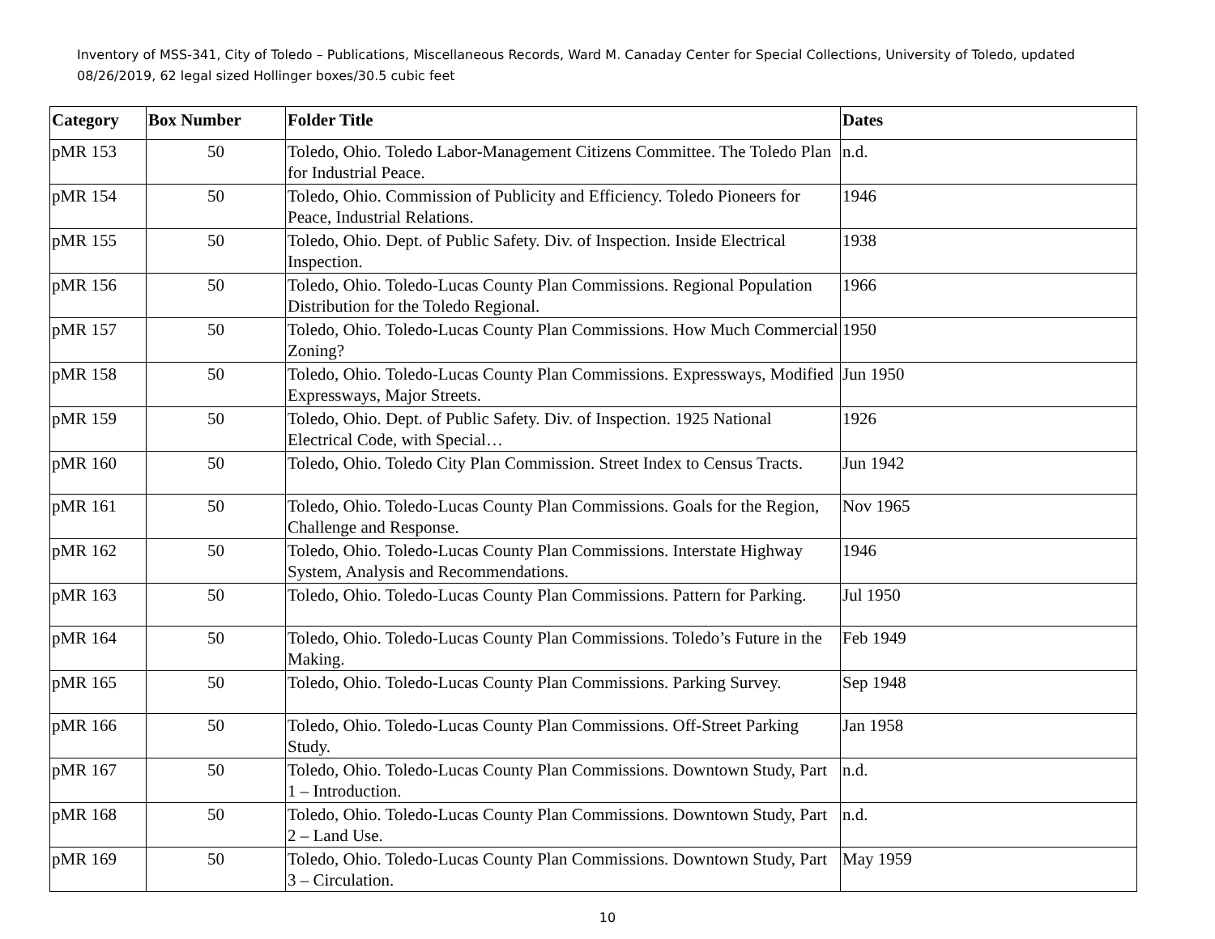Inventory of MSS-341, City of Toledo – Publications, Miscellaneous Records, Ward M. Canaday Center for Special Collections, University of Toledo, updated 08/26/2019, 62 legal sized Hollinger boxes/30.5 cubic feet
| Category | Box Number | Folder Title | Dates |
| --- | --- | --- | --- |
| pMR 153 | 50 | Toledo, Ohio. Toledo Labor-Management Citizens Committee. The Toledo Plan for Industrial Peace. | n.d. |
| pMR 154 | 50 | Toledo, Ohio. Commission of Publicity and Efficiency. Toledo Pioneers for Peace, Industrial Relations. | 1946 |
| pMR 155 | 50 | Toledo, Ohio. Dept. of Public Safety. Div. of Inspection. Inside Electrical Inspection. | 1938 |
| pMR 156 | 50 | Toledo, Ohio. Toledo-Lucas County Plan Commissions. Regional Population Distribution for the Toledo Regional. | 1966 |
| pMR 157 | 50 | Toledo, Ohio. Toledo-Lucas County Plan Commissions. How Much Commercial Zoning? | 1950 |
| pMR 158 | 50 | Toledo, Ohio. Toledo-Lucas County Plan Commissions. Expressways, Modified Expressways, Major Streets. | Jun 1950 |
| pMR 159 | 50 | Toledo, Ohio. Dept. of Public Safety. Div. of Inspection. 1925 National Electrical Code, with Special… | 1926 |
| pMR 160 | 50 | Toledo, Ohio. Toledo City Plan Commission. Street Index to Census Tracts. | Jun 1942 |
| pMR 161 | 50 | Toledo, Ohio. Toledo-Lucas County Plan Commissions. Goals for the Region, Challenge and Response. | Nov 1965 |
| pMR 162 | 50 | Toledo, Ohio. Toledo-Lucas County Plan Commissions. Interstate Highway System, Analysis and Recommendations. | 1946 |
| pMR 163 | 50 | Toledo, Ohio. Toledo-Lucas County Plan Commissions. Pattern for Parking. | Jul 1950 |
| pMR 164 | 50 | Toledo, Ohio. Toledo-Lucas County Plan Commissions. Toledo’s Future in the Making. | Feb 1949 |
| pMR 165 | 50 | Toledo, Ohio. Toledo-Lucas County Plan Commissions. Parking Survey. | Sep 1948 |
| pMR 166 | 50 | Toledo, Ohio. Toledo-Lucas County Plan Commissions. Off-Street Parking Study. | Jan 1958 |
| pMR 167 | 50 | Toledo, Ohio. Toledo-Lucas County Plan Commissions. Downtown Study, Part 1 – Introduction. | n.d. |
| pMR 168 | 50 | Toledo, Ohio. Toledo-Lucas County Plan Commissions. Downtown Study, Part 2 – Land Use. | n.d. |
| pMR 169 | 50 | Toledo, Ohio. Toledo-Lucas County Plan Commissions. Downtown Study, Part 3 – Circulation. | May 1959 |
10